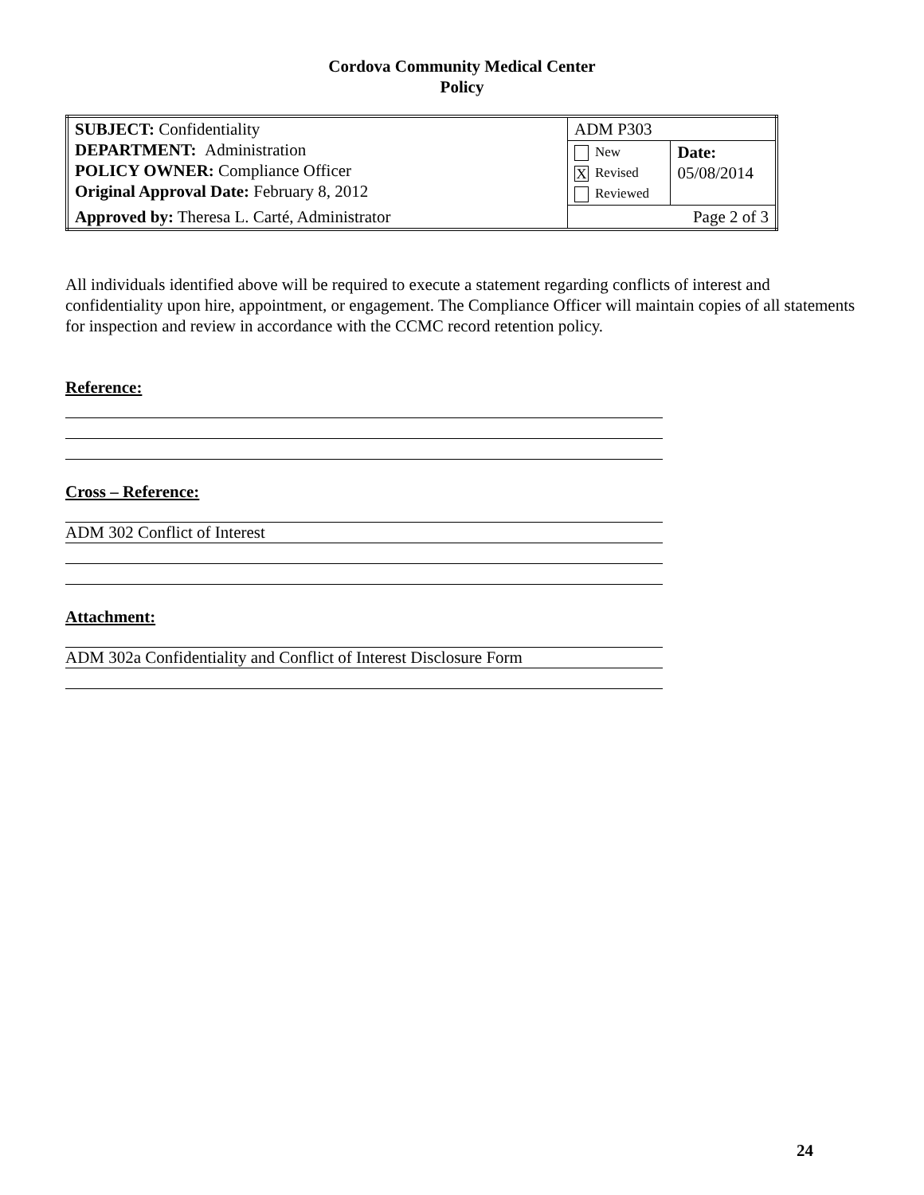Cordova Community Medical Center
Policy
| SUBJECT: Confidentiality DEPARTMENT: Administration POLICY OWNER: Compliance Officer Original Approval Date: February 8, 2012 | ADM P303 | |
| | New X Revised Reviewed | Date: 05/08/2014 |
| Approved by: Theresa L. Carté, Administrator | Page 2 of 3 | |
All individuals identified above will be required to execute a statement regarding conflicts of interest and confidentiality upon hire, appointment, or engagement. The Compliance Officer will maintain copies of all statements for inspection and review in accordance with the CCMC record retention policy.
Reference:
Cross – Reference:
ADM 302 Conflict of Interest
Attachment:
ADM 302a Confidentiality and Conflict of Interest Disclosure Form
24